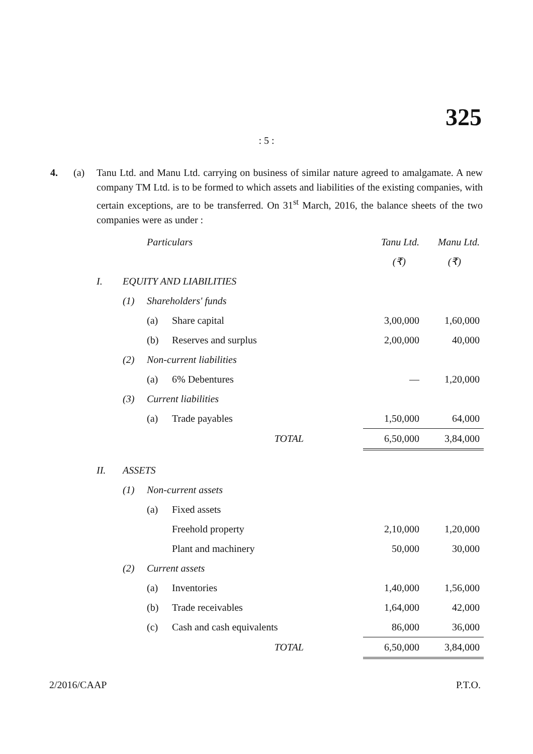325
: 5 :
4. (a) Tanu Ltd. and Manu Ltd. carrying on business of similar nature agreed to amalgamate. A new company TM Ltd. is to be formed to which assets and liabilities of the existing companies, with certain exceptions, are to be transferred. On 31<sup>st</sup> March, 2016, the balance sheets of the two companies were as under :
| | | Particulars | | | Tanu Ltd. | Manu Ltd. |
| | | | | | (₹) | (₹) |
| I. | EQUITY AND LIABILITIES | | | | | |
| | (1) | Shareholders' funds | | | | |
| | | (a) | Share capital | | 3,00,000 | 1,60,000 |
| | | (b) | Reserves and surplus | | 2,00,000 | 40,000 |
| | (2) | Non-current liabilities | | | | |
| | | (a) | 6% Debentures | | — | 1,20,000 |
| | (3) | Current liabilities | | | | |
| | | (a) | Trade payables | | 1,50,000 | 64,000 |
| TOTAL | | | | | 6,50,000 | 3,84,000 |
| II. | ASSETS | | | | | |
| | (1) | Non-current assets | | | | |
| | | (a) | Fixed assets | | | |
| | | | Freehold property | | 2,10,000 | 1,20,000 |
| | | | Plant and machinery | | 50,000 | 30,000 |
| | (2) | Current assets | | | | |
| | | (a) | Inventories | | 1,40,000 | 1,56,000 |
| | | (b) | Trade receivables | | 1,64,000 | 42,000 |
| | | (c) | Cash and cash equivalents | | 86,000 | 36,000 |
| TOTAL | | | | | 6,50,000 | 3,84,000 |
2/2016/CAAP P.T.O.